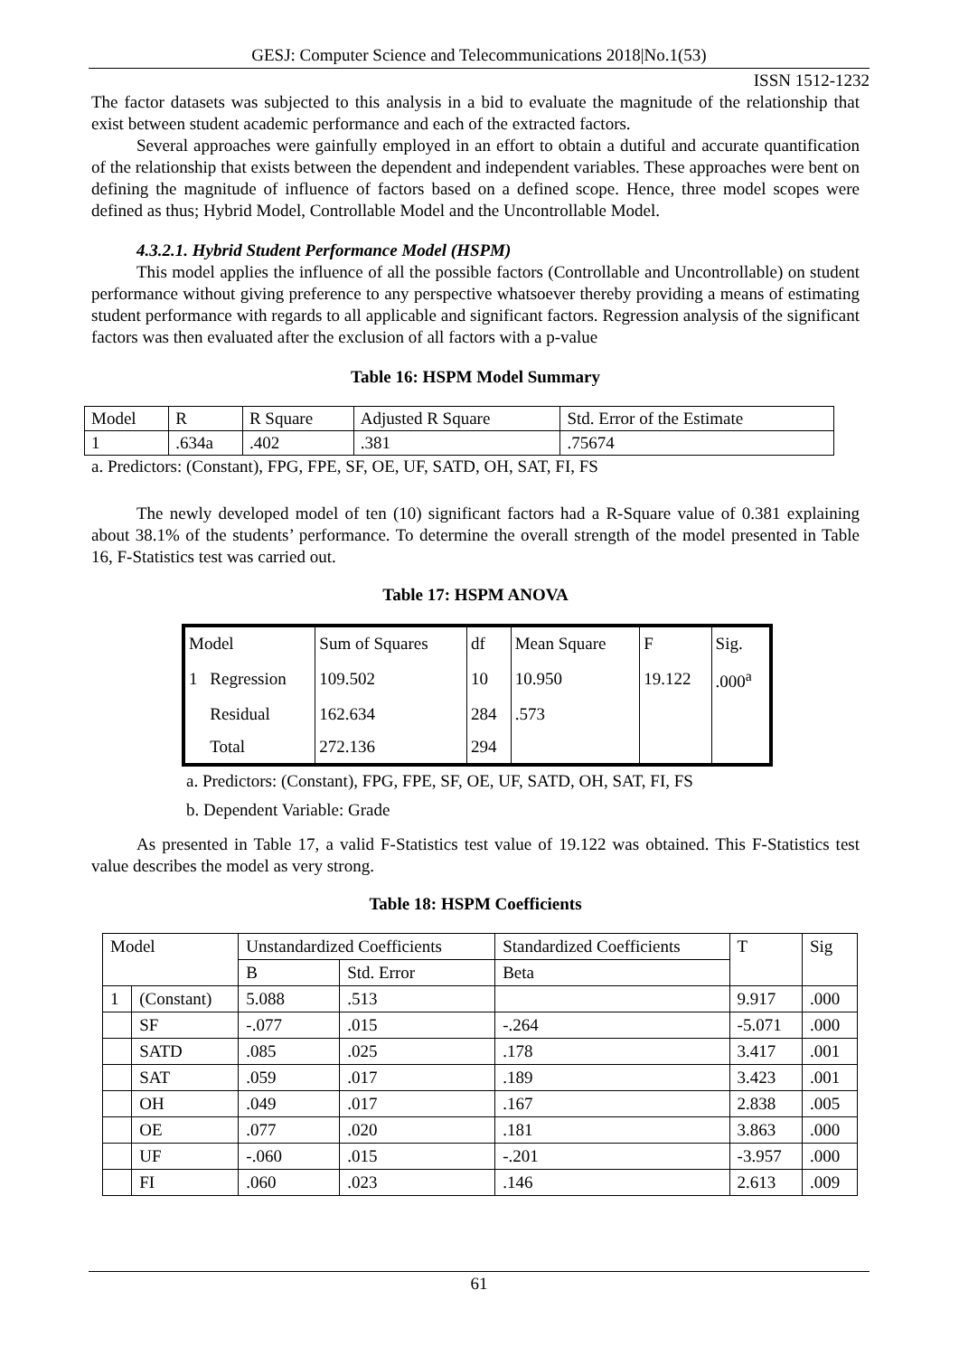GESJ: Computer Science and Telecommunications 2018|No.1(53)
ISSN 1512-1232
The factor datasets was subjected to this analysis in a bid to evaluate the magnitude of the relationship that exist between student academic performance and each of the extracted factors.
Several approaches were gainfully employed in an effort to obtain a dutiful and accurate quantification of the relationship that exists between the dependent and independent variables. These approaches were bent on defining the magnitude of influence of factors based on a defined scope. Hence, three model scopes were defined as thus; Hybrid Model, Controllable Model and the Uncontrollable Model.
4.3.2.1. Hybrid Student Performance Model (HSPM)
This model applies the influence of all the possible factors (Controllable and Uncontrollable) on student performance without giving preference to any perspective whatsoever thereby providing a means of estimating student performance with regards to all applicable and significant factors. Regression analysis of the significant factors was then evaluated after the exclusion of all factors with a p-value
Table 16: HSPM Model Summary
| Model | R | R Square | Adjusted R Square | Std. Error of the Estimate |
| 1 | .634a | .402 | .381 | .75674 |
a. Predictors: (Constant), FPG, FPE, SF, OE, UF, SATD, OH, SAT, FI, FS
The newly developed model of ten (10) significant factors had a R-Square value of 0.381 explaining about 38.1% of the students’ performance. To determine the overall strength of the model presented in Table 16, F-Statistics test was carried out.
Table 17: HSPM ANOVA
| Model | | Sum of Squares | df | Mean Square | F | Sig. |
| 1 | Regression | 109.502 | 10 | 10.950 | 19.122 | .000<sup>a</sup> |
| | Residual | 162.634 | 284 | .573 | | |
| | Total | 272.136 | 294 | | | |
a. Predictors: (Constant), FPG, FPE, SF, OE, UF, SATD, OH, SAT, FI, FS
b. Dependent Variable: Grade
As presented in Table 17, a valid F-Statistics test value of 19.122 was obtained. This F-Statistics test value describes the model as very strong.
Table 18: HSPM Coefficients
| Model | | Unstandardized Coefficients | | Standardized Coefficients | T | Sig |
| | | B | Std. Error | Beta | | |
| 1 | (Constant) | 5.088 | .513 | | 9.917 | .000 |
| | SF | -.077 | .015 | -.264 | -5.071 | .000 |
| | SATD | .085 | .025 | .178 | 3.417 | .001 |
| | SAT | .059 | .017 | .189 | 3.423 | .001 |
| | OH | .049 | .017 | .167 | 2.838 | .005 |
| | OE | .077 | .020 | .181 | 3.863 | .000 |
| | UF | -.060 | .015 | -.201 | -3.957 | .000 |
| | FI | .060 | .023 | .146 | 2.613 | .009 |
61